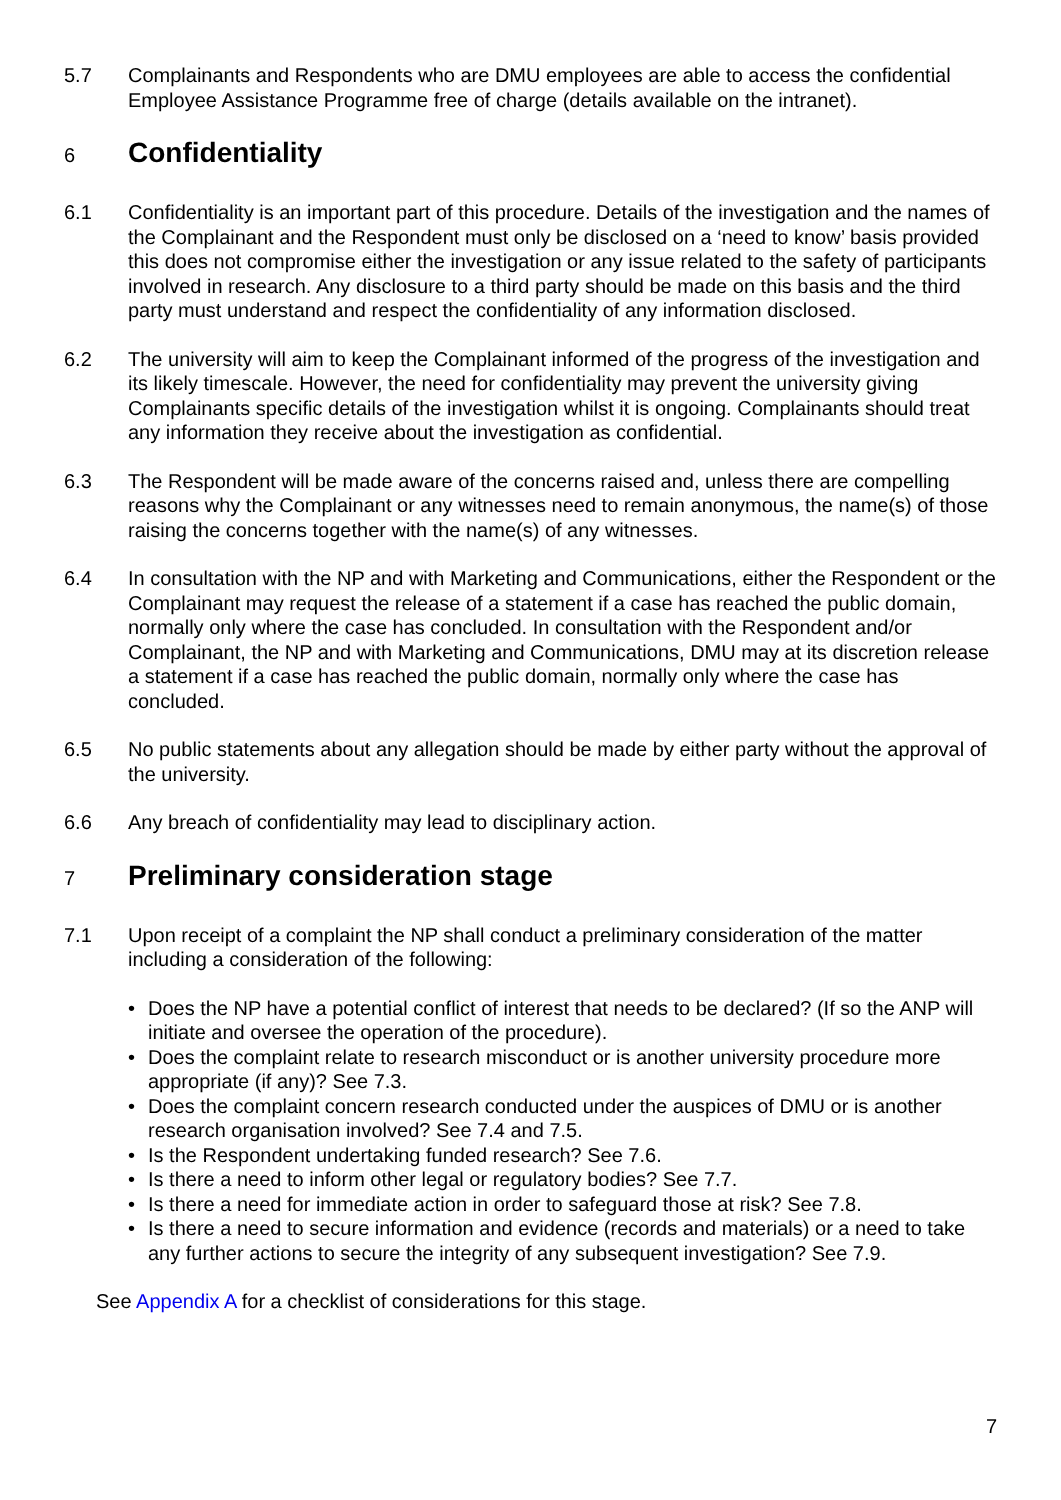5.7 Complainants and Respondents who are DMU employees are able to access the confidential Employee Assistance Programme free of charge (details available on the intranet).
6 Confidentiality
6.1 Confidentiality is an important part of this procedure. Details of the investigation and the names of the Complainant and the Respondent must only be disclosed on a ‘need to know’ basis provided this does not compromise either the investigation or any issue related to the safety of participants involved in research. Any disclosure to a third party should be made on this basis and the third party must understand and respect the confidentiality of any information disclosed.
6.2 The university will aim to keep the Complainant informed of the progress of the investigation and its likely timescale. However, the need for confidentiality may prevent the university giving Complainants specific details of the investigation whilst it is ongoing. Complainants should treat any information they receive about the investigation as confidential.
6.3 The Respondent will be made aware of the concerns raised and, unless there are compelling reasons why the Complainant or any witnesses need to remain anonymous, the name(s) of those raising the concerns together with the name(s) of any witnesses.
6.4 In consultation with the NP and with Marketing and Communications, either the Respondent or the Complainant may request the release of a statement if a case has reached the public domain, normally only where the case has concluded. In consultation with the Respondent and/or Complainant, the NP and with Marketing and Communications, DMU may at its discretion release a statement if a case has reached the public domain, normally only where the case has concluded.
6.5 No public statements about any allegation should be made by either party without the approval of the university.
6.6 Any breach of confidentiality may lead to disciplinary action.
7 Preliminary consideration stage
7.1 Upon receipt of a complaint the NP shall conduct a preliminary consideration of the matter including a consideration of the following:
• Does the NP have a potential conflict of interest that needs to be declared? (If so the ANP will initiate and oversee the operation of the procedure).
• Does the complaint relate to research misconduct or is another university procedure more appropriate (if any)? See 7.3.
• Does the complaint concern research conducted under the auspices of DMU or is another research organisation involved? See 7.4 and 7.5.
• Is the Respondent undertaking funded research? See 7.6.
• Is there a need to inform other legal or regulatory bodies? See 7.7.
• Is there a need for immediate action in order to safeguard those at risk? See 7.8.
• Is there a need to secure information and evidence (records and materials) or a need to take any further actions to secure the integrity of any subsequent investigation? See 7.9.
See Appendix A for a checklist of considerations for this stage.
7